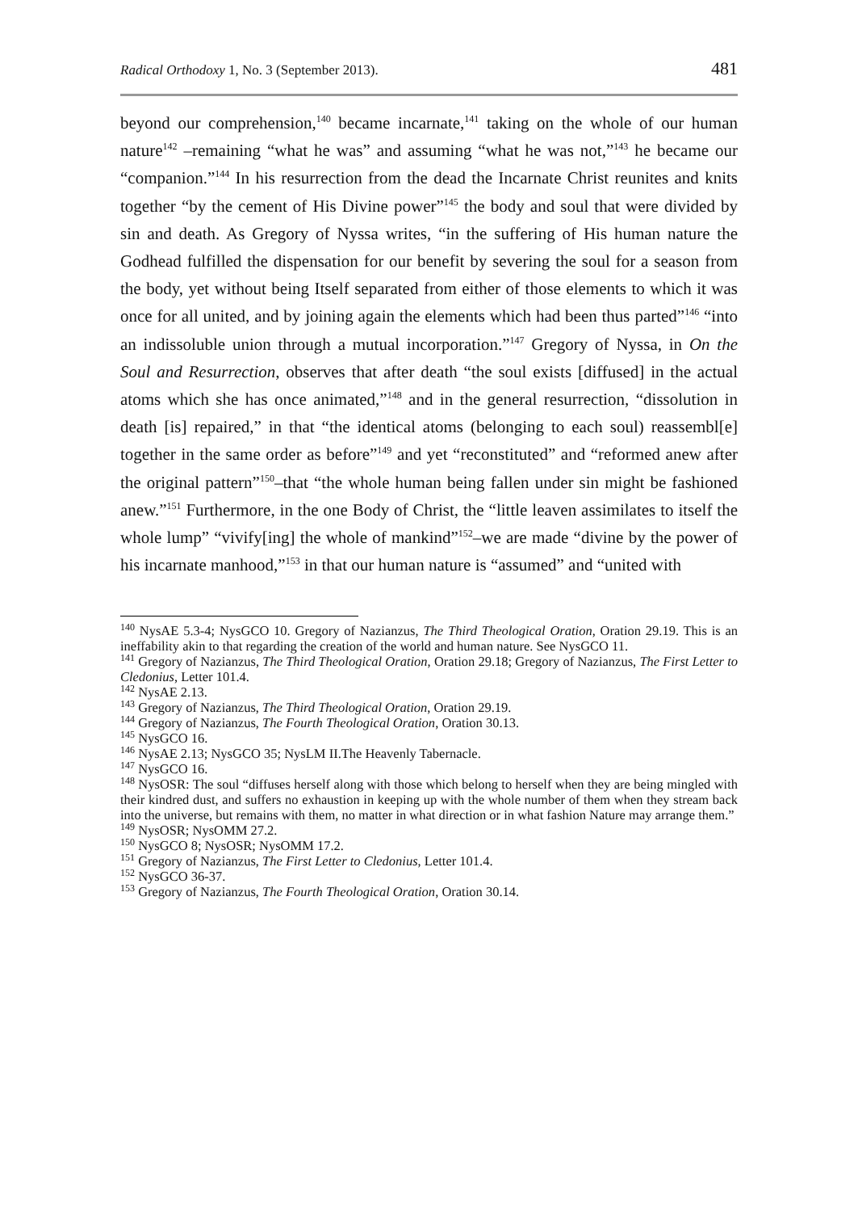Radical Orthodoxy 1, No. 3 (September 2013). 481
beyond our comprehension,<sup>140</sup> became incarnate,<sup>141</sup> taking on the whole of our human nature<sup>142</sup> –remaining “what he was” and assuming “what he was not,”<sup>143</sup> he became our “companion.”<sup>144</sup> In his resurrection from the dead the Incarnate Christ reunites and knits together “by the cement of His Divine power”<sup>145</sup> the body and soul that were divided by sin and death. As Gregory of Nyssa writes, “in the suffering of His human nature the Godhead fulfilled the dispensation for our benefit by severing the soul for a season from the body, yet without being Itself separated from either of those elements to which it was once for all united, and by joining again the elements which had been thus parted”<sup>146</sup> “into an indissoluble union through a mutual incorporation.”<sup>147</sup> Gregory of Nyssa, in On the Soul and Resurrection, observes that after death “the soul exists [diffused] in the actual atoms which she has once animated,”<sup>148</sup> and in the general resurrection, “dissolution in death [is] repaired,” in that “the identical atoms (belonging to each soul) reassembl[e] together in the same order as before”<sup>149</sup> and yet “reconstituted” and “reformed anew after the original pattern”<sup>150</sup>–that “the whole human being fallen under sin might be fashioned anew.”<sup>151</sup> Furthermore, in the one Body of Christ, the “little leaven assimilates to itself the whole lump” “vivify[ing] the whole of mankind”<sup>152</sup>–we are made “divine by the power of his incarnate manhood,”<sup>153</sup> in that our human nature is “assumed” and “united with
<sup>140</sup> NysAE 5.3-4; NysGCO 10. Gregory of Nazianzus, The Third Theological Oration, Oration 29.19. This is an ineffability akin to that regarding the creation of the world and human nature. See NysGCO 11.
<sup>141</sup> Gregory of Nazianzus, The Third Theological Oration, Oration 29.18; Gregory of Nazianzus, The First Letter to Cledonius, Letter 101.4.
<sup>142</sup> NysAE 2.13.
<sup>143</sup> Gregory of Nazianzus, The Third Theological Oration, Oration 29.19.
<sup>144</sup> Gregory of Nazianzus, The Fourth Theological Oration, Oration 30.13.
<sup>145</sup> NysGCO 16.
<sup>146</sup> NysAE 2.13; NysGCO 35; NysLM II.The Heavenly Tabernacle.
<sup>147</sup> NysGCO 16.
<sup>148</sup> NysOSR: The soul “diffuses herself along with those which belong to herself when they are being mingled with their kindred dust, and suffers no exhaustion in keeping up with the whole number of them when they stream back into the universe, but remains with them, no matter in what direction or in what fashion Nature may arrange them.”
<sup>149</sup> NysOSR; NysOMM 27.2.
<sup>150</sup> NysGCO 8; NysOSR; NysOMM 17.2.
<sup>151</sup> Gregory of Nazianzus, The First Letter to Cledonius, Letter 101.4.
<sup>152</sup> NysGCO 36-37.
<sup>153</sup> Gregory of Nazianzus, The Fourth Theological Oration, Oration 30.14.